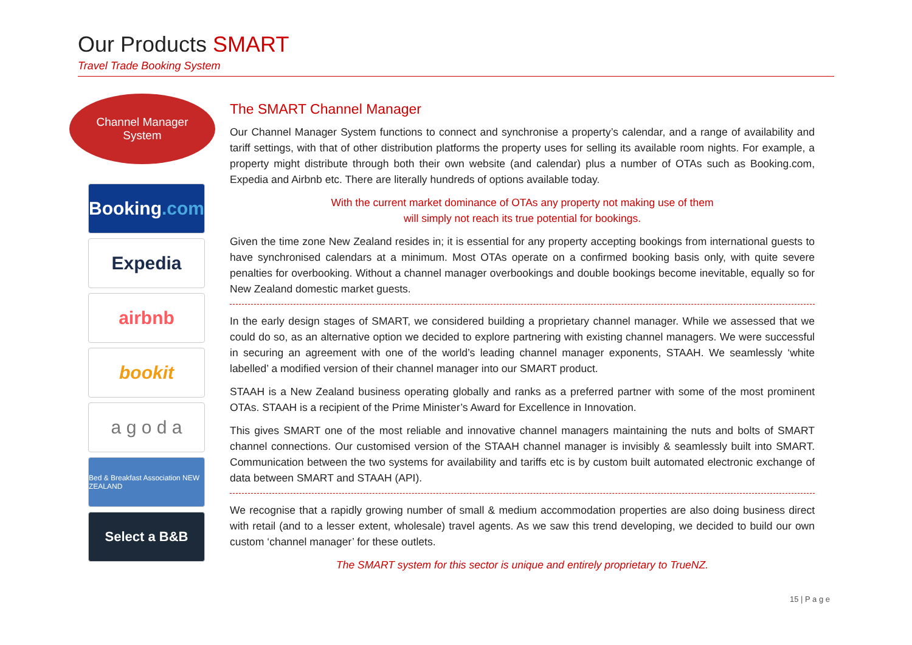Our Products SMART
Travel Trade Booking System
Channel Manager
System
Booking.com
Expedia
airbnb
bookit
a g o d a
Bed & Breakfast Association NEW ZEALAND
Select a B&B
The SMART Channel Manager
Our Channel Manager System functions to connect and synchronise a property’s calendar, and a range of availability and tariff settings, with that of other distribution platforms the property uses for selling its available room nights. For example, a property might distribute through both their own website (and calendar) plus a number of OTAs such as Booking.com, Expedia and Airbnb etc. There are literally hundreds of options available today.
With the current market dominance of OTAs any property not making use of them
will simply not reach its true potential for bookings.
Given the time zone New Zealand resides in; it is essential for any property accepting bookings from international guests to have synchronised calendars at a minimum. Most OTAs operate on a confirmed booking basis only, with quite severe penalties for overbooking. Without a channel manager overbookings and double bookings become inevitable, equally so for New Zealand domestic market guests.
In the early design stages of SMART, we considered building a proprietary channel manager. While we assessed that we could do so, as an alternative option we decided to explore partnering with existing channel managers. We were successful in securing an agreement with one of the world’s leading channel manager exponents, STAAH. We seamlessly ‘white labelled’ a modified version of their channel manager into our SMART product.
STAAH is a New Zealand business operating globally and ranks as a preferred partner with some of the most prominent OTAs. STAAH is a recipient of the Prime Minister’s Award for Excellence in Innovation.
This gives SMART one of the most reliable and innovative channel managers maintaining the nuts and bolts of SMART channel connections. Our customised version of the STAAH channel manager is invisibly & seamlessly built into SMART. Communication between the two systems for availability and tariffs etc is by custom built automated electronic exchange of data between SMART and STAAH (API).
We recognise that a rapidly growing number of small & medium accommodation properties are also doing business direct with retail (and to a lesser extent, wholesale) travel agents. As we saw this trend developing, we decided to build our own custom ‘channel manager’ for these outlets.
The SMART system for this sector is unique and entirely proprietary to TrueNZ.
15 | P a g e